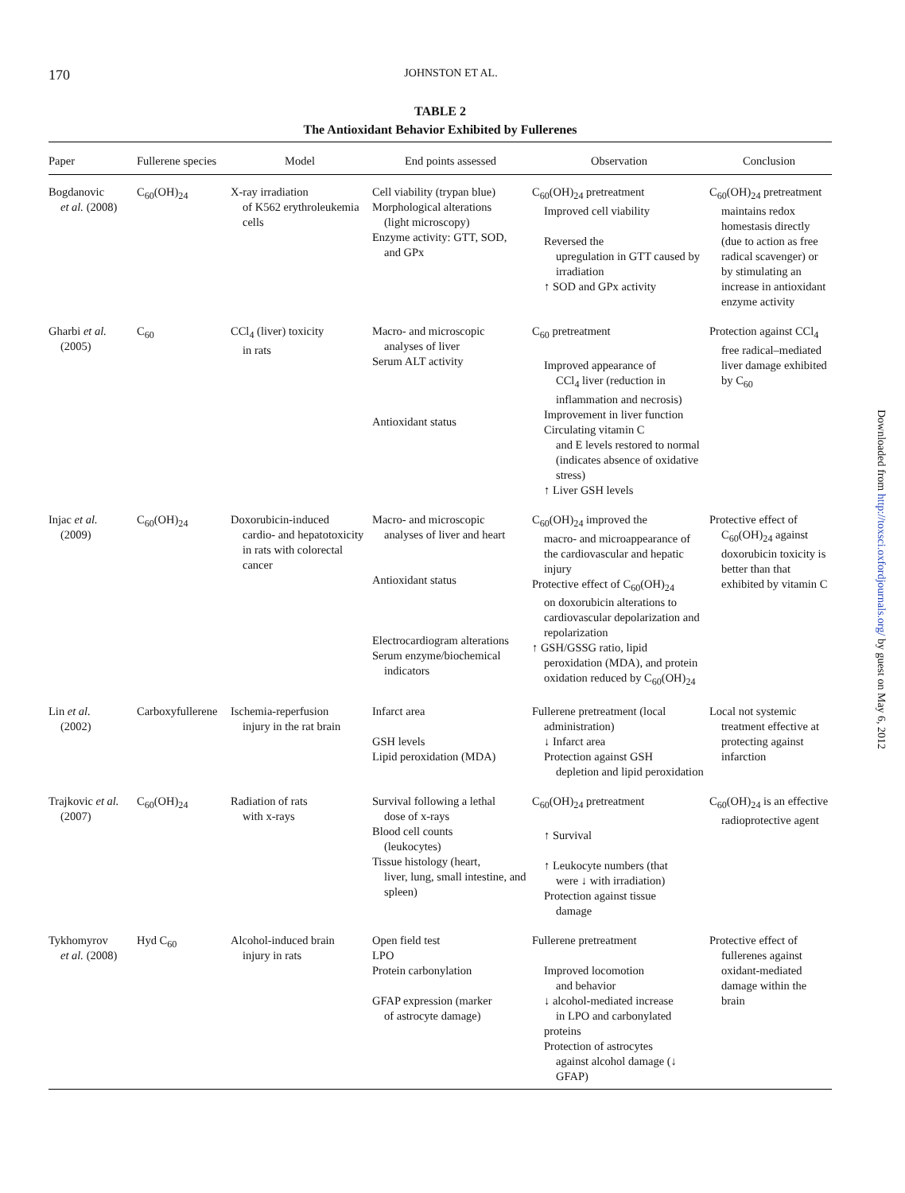170 JOHNSTON ET AL.
TABLE 2
The Antioxidant Behavior Exhibited by Fullerenes
| Paper | Fullerene species | Model | End points assessed | Observation | Conclusion |
| --- | --- | --- | --- | --- | --- |
| Bogdanovic et al. (2008) | C<sub>60</sub>(OH)<sub>24</sub> | X-ray irradiation of K562 erythroleukemia cells | Cell viability (trypan blue) Morphological alterations (light microscopy) Enzyme activity: GTT, SOD, and GPx | C<sub>60</sub>(OH)<sub>24</sub> pretreatment Improved cell viability Reversed the upregulation in GTT caused by irradiation ↑ SOD and GPx activity | C<sub>60</sub>(OH)<sub>24</sub> pretreatment maintains redox homestasis directly (due to action as free radical scavenger) or by stimulating an increase in antioxidant enzyme activity |
| Gharbi et al. (2005) | C<sub>60</sub> | CCl<sub>4</sub> (liver) toxicity in rats | Macro- and microscopic analyses of liver Serum ALT activity Antioxidant status | C<sub>60</sub> pretreatment Improved appearance of CCl<sub>4</sub> liver (reduction in inflammation and necrosis) Improvement in liver function Circulating vitamin C and E levels restored to normal (indicates absence of oxidative stress) ↑ Liver GSH levels | Protection against CCl<sub>4</sub> free radical–mediated liver damage exhibited by C<sub>60</sub> |
| Injac et al. (2009) | C<sub>60</sub>(OH)<sub>24</sub> | Doxorubicin-induced cardio- and hepatotoxicity in rats with colorectal cancer | Macro- and microscopic analyses of liver and heart Antioxidant status Electrocardiogram alterations Serum enzyme/biochemical indicators | C<sub>60</sub>(OH)<sub>24</sub> improved the macro- and microappearance of the cardiovascular and hepatic injury Protective effect of C<sub>60</sub>(OH)<sub>24</sub> on doxorubicin alterations to cardiovascular depolarization and repolarization ↑ GSH/GSSG ratio, lipid peroxidation (MDA), and protein oxidation reduced by C<sub>60</sub>(OH)<sub>24</sub> | Protective effect of C<sub>60</sub>(OH)<sub>24</sub> against doxorubicin toxicity is better than that exhibited by vitamin C |
| Lin et al. (2002) | Carboxyfullerene | Ischemia-reperfusion injury in the rat brain | Infarct area GSH levels Lipid peroxidation (MDA) | Fullerene pretreatment (local administration) ↓ Infarct area Protection against GSH depletion and lipid peroxidation | Local not systemic treatment effective at protecting against infarction |
| Trajkovic et al. (2007) | C<sub>60</sub>(OH)<sub>24</sub> | Radiation of rats with x-rays | Survival following a lethal dose of x-rays Blood cell counts (leukocytes) Tissue histology (heart, liver, lung, small intestine, and spleen) | C<sub>60</sub>(OH)<sub>24</sub> pretreatment ↑ Survival ↑ Leukocyte numbers (that were ↓ with irradiation) Protection against tissue damage | C<sub>60</sub>(OH)<sub>24</sub> is an effective radioprotective agent |
| Tykhomyrov et al. (2008) | Hyd C<sub>60</sub> | Alcohol-induced brain injury in rats | Open field test LPO Protein carbonylation GFAP expression (marker of astrocyte damage) | Fullerene pretreatment Improved locomotion and behavior ↓ alcohol-mediated increase in LPO and carbonylated proteins Protection of astrocytes against alcohol damage (↓ GFAP) | Protective effect of fullerenes against oxidant-mediated damage within the brain |
Downloaded from http://toxsci.oxfordjournals.org/ by guest on May 6, 2012